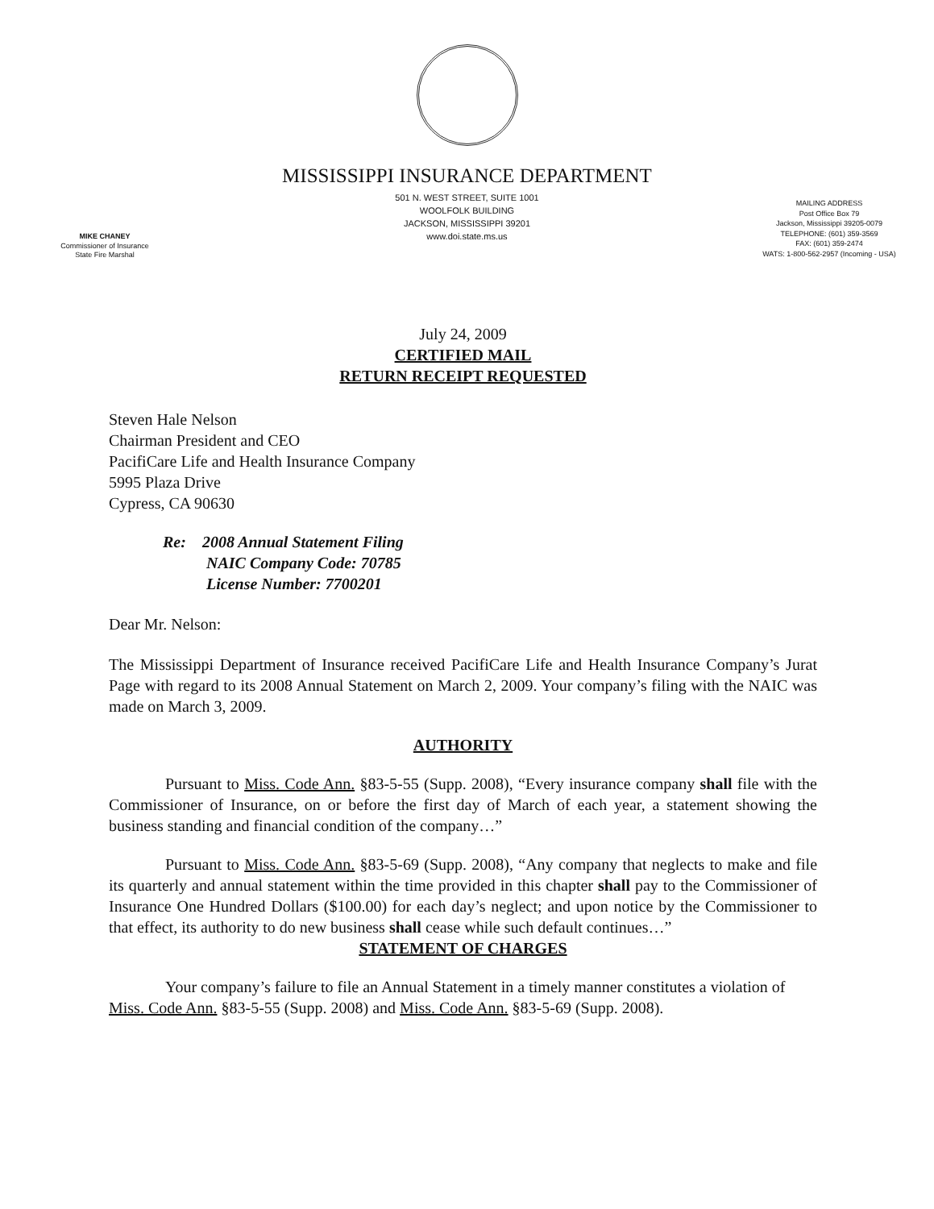MISSISSIPPI INSURANCE DEPARTMENT
MIKE CHANEY
Commissioner of Insurance
State Fire Marshal
501 N. WEST STREET, SUITE 1001
WOOLFOLK BUILDING
JACKSON, MISSISSIPPI 39201
www.doi.state.ms.us
MAILING ADDRESS
Post Office Box 79
Jackson, Mississippi 39205-0079
TELEPHONE: (601) 359-3569
FAX: (601) 359-2474
WATS: 1-800-562-2957 (Incoming - USA)
July 24, 2009
CERTIFIED MAIL
RETURN RECEIPT REQUESTED
Steven Hale Nelson
Chairman President and CEO
PacifiCare Life and Health Insurance Company
5995 Plaza Drive
Cypress, CA 90630
Re: 2008 Annual Statement Filing
NAIC Company Code: 70785
License Number: 7700201
Dear Mr. Nelson:
The Mississippi Department of Insurance received PacifiCare Life and Health Insurance Company’s Jurat Page with regard to its 2008 Annual Statement on March 2, 2009. Your company’s filing with the NAIC was made on March 3, 2009.
AUTHORITY
Pursuant to Miss. Code Ann. §83-5-55 (Supp. 2008), “Every insurance company shall file with the Commissioner of Insurance, on or before the first day of March of each year, a statement showing the business standing and financial condition of the company…”
Pursuant to Miss. Code Ann. §83-5-69 (Supp. 2008), “Any company that neglects to make and file its quarterly and annual statement within the time provided in this chapter shall pay to the Commissioner of Insurance One Hundred Dollars ($100.00) for each day’s neglect; and upon notice by the Commissioner to that effect, its authority to do new business shall cease while such default continues…”
STATEMENT OF CHARGES
Your company’s failure to file an Annual Statement in a timely manner constitutes a violation of Miss. Code Ann. §83-5-55 (Supp. 2008) and Miss. Code Ann. §83-5-69 (Supp. 2008).